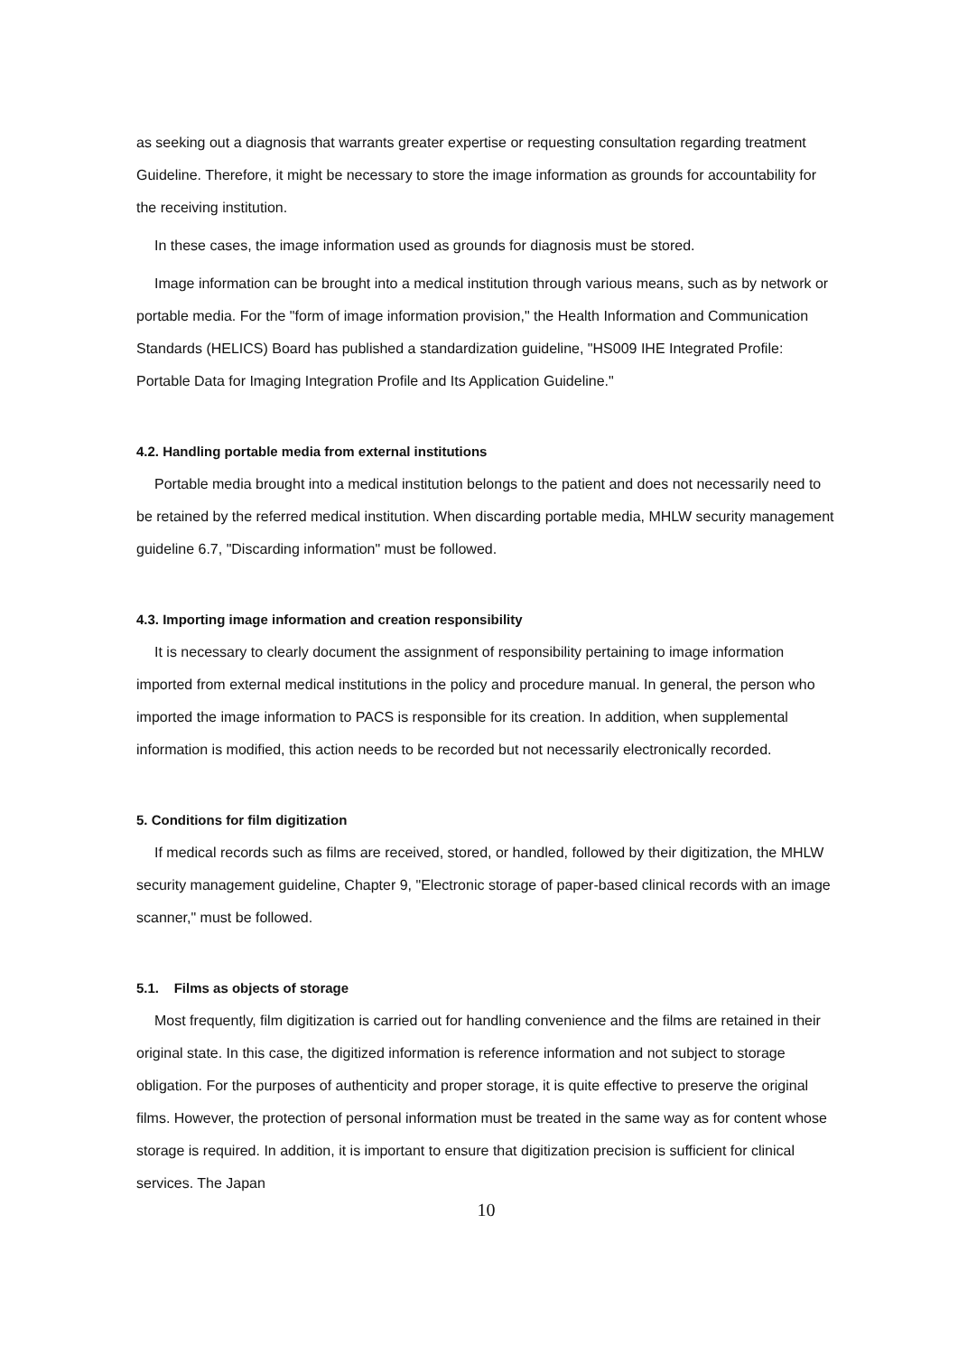as seeking out a diagnosis that warrants greater expertise or requesting consultation regarding treatment Guideline. Therefore, it might be necessary to store the image information as grounds for accountability for the receiving institution.
In these cases, the image information used as grounds for diagnosis must be stored.
Image information can be brought into a medical institution through various means, such as by network or portable media. For the "form of image information provision," the Health Information and Communication Standards (HELICS) Board has published a standardization guideline, "HS009 IHE Integrated Profile: Portable Data for Imaging Integration Profile and Its Application Guideline."
4.2. Handling portable media from external institutions
Portable media brought into a medical institution belongs to the patient and does not necessarily need to be retained by the referred medical institution. When discarding portable media, MHLW security management guideline 6.7, "Discarding information" must be followed.
4.3. Importing image information and creation responsibility
It is necessary to clearly document the assignment of responsibility pertaining to image information imported from external medical institutions in the policy and procedure manual. In general, the person who imported the image information to PACS is responsible for its creation. In addition, when supplemental information is modified, this action needs to be recorded but not necessarily electronically recorded.
5. Conditions for film digitization
If medical records such as films are received, stored, or handled, followed by their digitization, the MHLW security management guideline, Chapter 9, "Electronic storage of paper-based clinical records with an image scanner," must be followed.
5.1. Films as objects of storage
Most frequently, film digitization is carried out for handling convenience and the films are retained in their original state. In this case, the digitized information is reference information and not subject to storage obligation. For the purposes of authenticity and proper storage, it is quite effective to preserve the original films. However, the protection of personal information must be treated in the same way as for content whose storage is required. In addition, it is important to ensure that digitization precision is sufficient for clinical services. The Japan
10